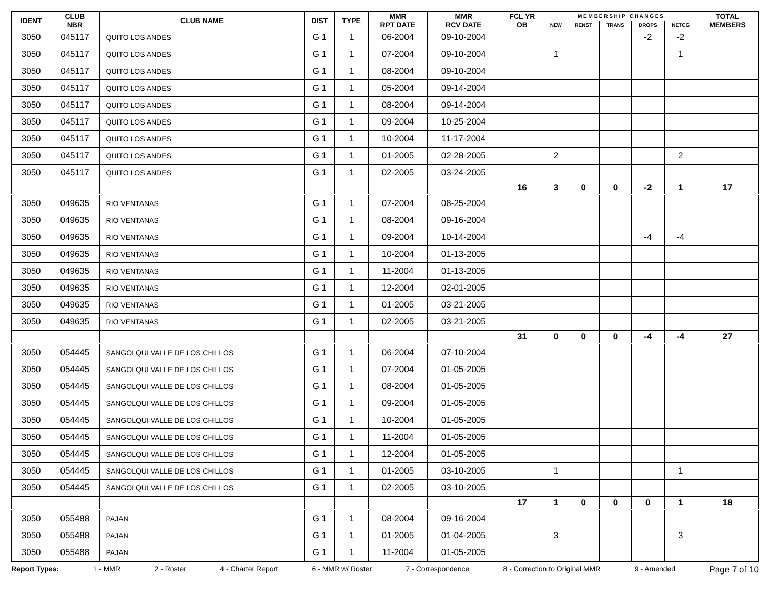| IDENT | CLUB NBR | CLUB NAME | DIST | TYPE | MMR RPT DATE | MMR RCV DATE | FCL YR OB | M E M B E R S H I P C H A N G E S | | | | | TOTAL MEMBERS |
| --- | --- | --- | --- | --- | --- | --- | --- | --- | --- | --- | --- | --- | --- |
| | | | | | | | | NEW | RENST | TRANS | DROPS | NETCG | |
| 3050 | 045117 | QUITO LOS ANDES | G 1 | 1 | 06-2004 | 09-10-2004 | | | | | -2 | -2 | |
| 3050 | 045117 | QUITO LOS ANDES | G 1 | 1 | 07-2004 | 09-10-2004 | | 1 | | | | 1 | |
| 3050 | 045117 | QUITO LOS ANDES | G 1 | 1 | 08-2004 | 09-10-2004 | | | | | | | |
| 3050 | 045117 | QUITO LOS ANDES | G 1 | 1 | 05-2004 | 09-14-2004 | | | | | | | |
| 3050 | 045117 | QUITO LOS ANDES | G 1 | 1 | 08-2004 | 09-14-2004 | | | | | | | |
| 3050 | 045117 | QUITO LOS ANDES | G 1 | 1 | 09-2004 | 10-25-2004 | | | | | | | |
| 3050 | 045117 | QUITO LOS ANDES | G 1 | 1 | 10-2004 | 11-17-2004 | | | | | | | |
| 3050 | 045117 | QUITO LOS ANDES | G 1 | 1 | 01-2005 | 02-28-2005 | | 2 | | | | 2 | |
| 3050 | 045117 | QUITO LOS ANDES | G 1 | 1 | 02-2005 | 03-24-2005 | | | | | | | |
| | | | | | | | 16 | 3 | 0 | 0 | -2 | 1 | 17 |
| 3050 | 049635 | RIO VENTANAS | G 1 | 1 | 07-2004 | 08-25-2004 | | | | | | | |
| 3050 | 049635 | RIO VENTANAS | G 1 | 1 | 08-2004 | 09-16-2004 | | | | | | | |
| 3050 | 049635 | RIO VENTANAS | G 1 | 1 | 09-2004 | 10-14-2004 | | | | | -4 | -4 | |
| 3050 | 049635 | RIO VENTANAS | G 1 | 1 | 10-2004 | 01-13-2005 | | | | | | | |
| 3050 | 049635 | RIO VENTANAS | G 1 | 1 | 11-2004 | 01-13-2005 | | | | | | | |
| 3050 | 049635 | RIO VENTANAS | G 1 | 1 | 12-2004 | 02-01-2005 | | | | | | | |
| 3050 | 049635 | RIO VENTANAS | G 1 | 1 | 01-2005 | 03-21-2005 | | | | | | | |
| 3050 | 049635 | RIO VENTANAS | G 1 | 1 | 02-2005 | 03-21-2005 | | | | | | | |
| | | | | | | | 31 | 0 | 0 | 0 | -4 | -4 | 27 |
| 3050 | 054445 | SANGOLQUI VALLE DE LOS CHILLOS | G 1 | 1 | 06-2004 | 07-10-2004 | | | | | | | |
| 3050 | 054445 | SANGOLQUI VALLE DE LOS CHILLOS | G 1 | 1 | 07-2004 | 01-05-2005 | | | | | | | |
| 3050 | 054445 | SANGOLQUI VALLE DE LOS CHILLOS | G 1 | 1 | 08-2004 | 01-05-2005 | | | | | | | |
| 3050 | 054445 | SANGOLQUI VALLE DE LOS CHILLOS | G 1 | 1 | 09-2004 | 01-05-2005 | | | | | | | |
| 3050 | 054445 | SANGOLQUI VALLE DE LOS CHILLOS | G 1 | 1 | 10-2004 | 01-05-2005 | | | | | | | |
| 3050 | 054445 | SANGOLQUI VALLE DE LOS CHILLOS | G 1 | 1 | 11-2004 | 01-05-2005 | | | | | | | |
| 3050 | 054445 | SANGOLQUI VALLE DE LOS CHILLOS | G 1 | 1 | 12-2004 | 01-05-2005 | | | | | | | |
| 3050 | 054445 | SANGOLQUI VALLE DE LOS CHILLOS | G 1 | 1 | 01-2005 | 03-10-2005 | | 1 | | | | 1 | |
| 3050 | 054445 | SANGOLQUI VALLE DE LOS CHILLOS | G 1 | 1 | 02-2005 | 03-10-2005 | | | | | | | |
| | | | | | | | 17 | 1 | 0 | 0 | 0 | 1 | 18 |
| 3050 | 055488 | PAJAN | G 1 | 1 | 08-2004 | 09-16-2004 | | | | | | | |
| 3050 | 055488 | PAJAN | G 1 | 1 | 01-2005 | 01-04-2005 | | 3 | | | | 3 | |
| 3050 | 055488 | PAJAN | G 1 | 1 | 11-2004 | 01-05-2005 | | | | | | | |
Report Types: 1 - MMR 2 - Roster 4 - Charter Report 6 - MMR w/ Roster 7 - Correspondence 8 - Correction to Original MMR 9 - Amended Page 7 of 10